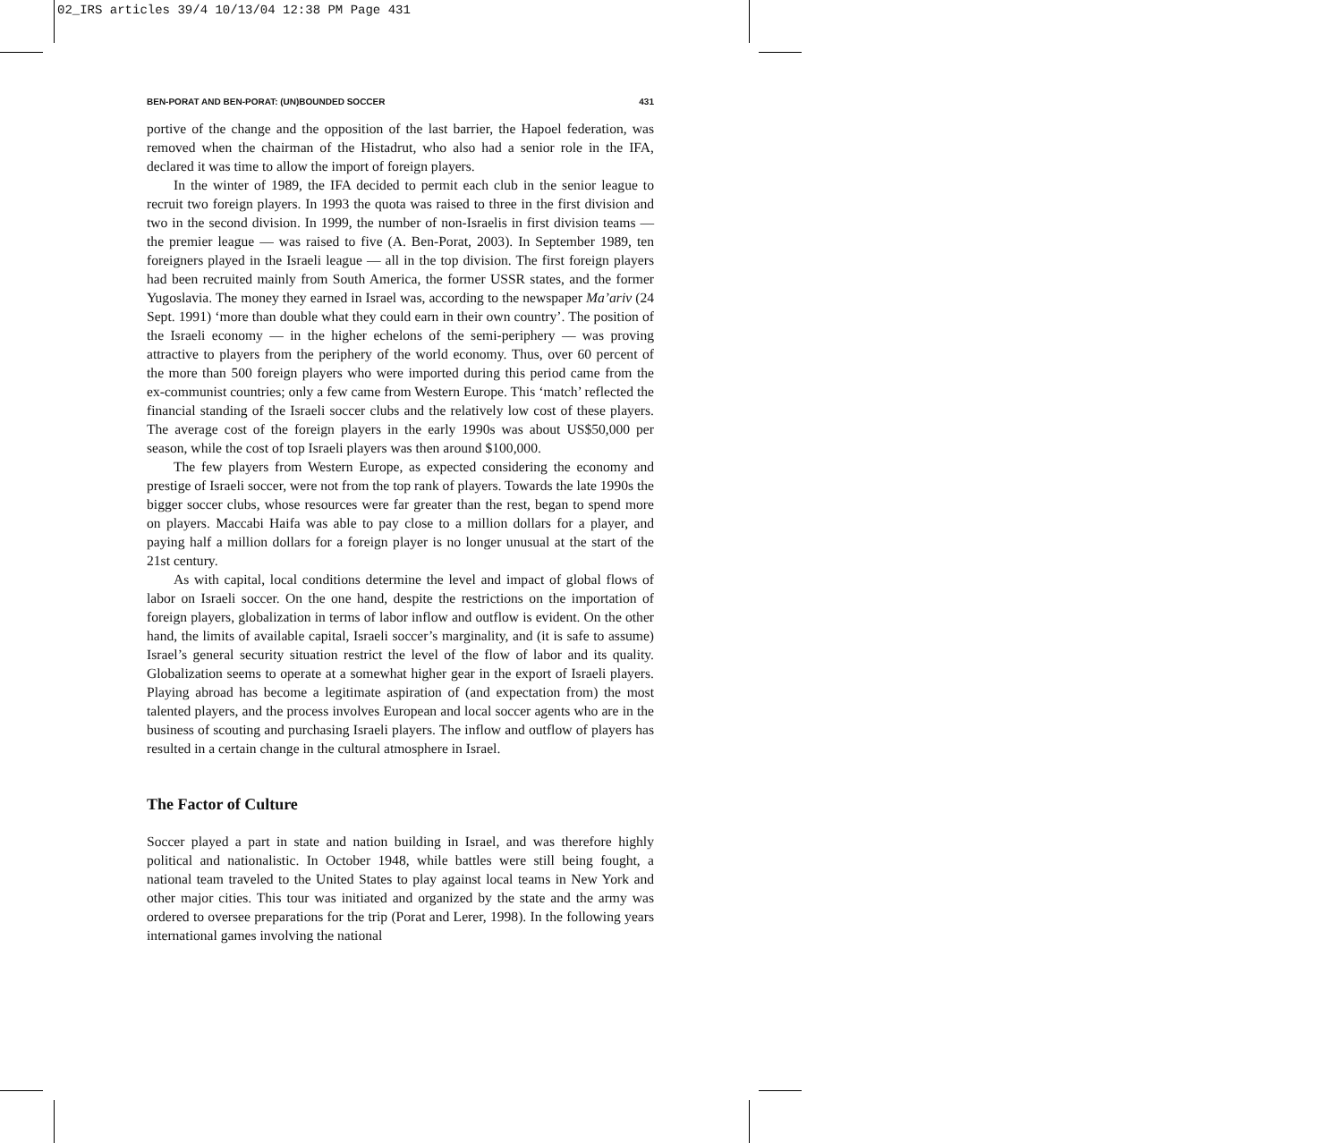02_IRS articles 39/4 10/13/04 12:38 PM Page 431
BEN-PORAT AND BEN-PORAT: (UN)BOUNDED SOCCER 431
portive of the change and the opposition of the last barrier, the Hapoel federation, was removed when the chairman of the Histadrut, who also had a senior role in the IFA, declared it was time to allow the import of foreign players.
In the winter of 1989, the IFA decided to permit each club in the senior league to recruit two foreign players. In 1993 the quota was raised to three in the first division and two in the second division. In 1999, the number of non-Israelis in first division teams — the premier league — was raised to five (A. Ben-Porat, 2003). In September 1989, ten foreigners played in the Israeli league — all in the top division. The first foreign players had been recruited mainly from South America, the former USSR states, and the former Yugoslavia. The money they earned in Israel was, according to the newspaper Ma’ariv (24 Sept. 1991) ‘more than double what they could earn in their own country’. The position of the Israeli economy — in the higher echelons of the semi-periphery — was proving attractive to players from the periphery of the world economy. Thus, over 60 percent of the more than 500 foreign players who were imported during this period came from the ex-communist countries; only a few came from Western Europe. This ‘match’ reflected the financial standing of the Israeli soccer clubs and the relatively low cost of these players. The average cost of the foreign players in the early 1990s was about US$50,000 per season, while the cost of top Israeli players was then around $100,000.
The few players from Western Europe, as expected considering the economy and prestige of Israeli soccer, were not from the top rank of players. Towards the late 1990s the bigger soccer clubs, whose resources were far greater than the rest, began to spend more on players. Maccabi Haifa was able to pay close to a million dollars for a player, and paying half a million dollars for a foreign player is no longer unusual at the start of the 21st century.
As with capital, local conditions determine the level and impact of global flows of labor on Israeli soccer. On the one hand, despite the restrictions on the importation of foreign players, globalization in terms of labor inflow and outflow is evident. On the other hand, the limits of available capital, Israeli soccer’s marginality, and (it is safe to assume) Israel’s general security situation restrict the level of the flow of labor and its quality. Globalization seems to operate at a somewhat higher gear in the export of Israeli players. Playing abroad has become a legitimate aspiration of (and expectation from) the most talented players, and the process involves European and local soccer agents who are in the business of scouting and purchasing Israeli players. The inflow and outflow of players has resulted in a certain change in the cultural atmosphere in Israel.
The Factor of Culture
Soccer played a part in state and nation building in Israel, and was therefore highly political and nationalistic. In October 1948, while battles were still being fought, a national team traveled to the United States to play against local teams in New York and other major cities. This tour was initiated and organized by the state and the army was ordered to oversee preparations for the trip (Porat and Lerer, 1998). In the following years international games involving the national